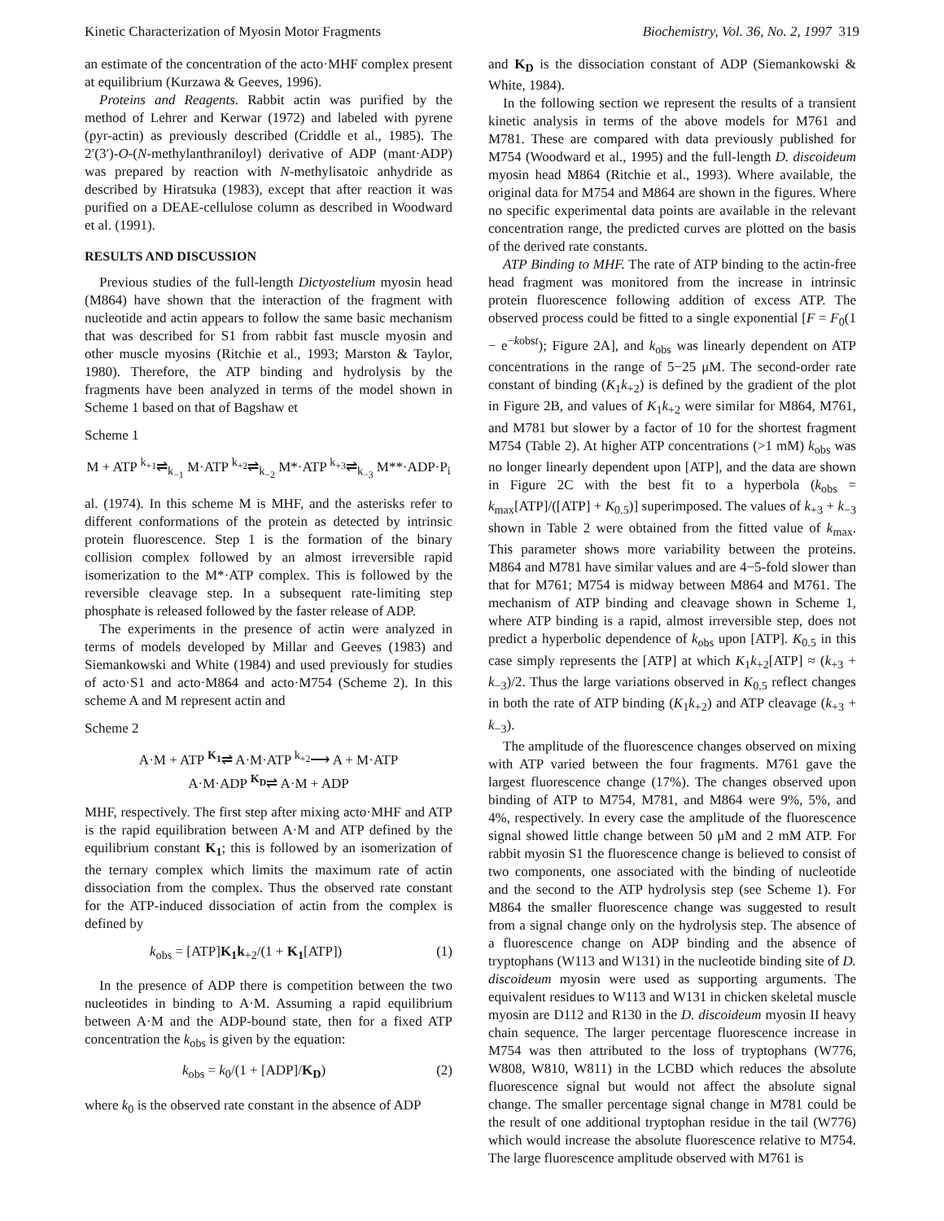Kinetic Characterization of Myosin Motor Fragments Biochemistry, Vol. 36, No. 2, 1997 319
an estimate of the concentration of the acto·MHF complex present at equilibrium (Kurzawa & Geeves, 1996).
Proteins and Reagents. Rabbit actin was purified by the method of Lehrer and Kerwar (1972) and labeled with pyrene (pyr-actin) as previously described (Criddle et al., 1985). The 2′(3′)-O-(N-methylanthraniloyl) derivative of ADP (mant·ADP) was prepared by reaction with N-methylisatoic anhydride as described by Hiratsuka (1983), except that after reaction it was purified on a DEAE-cellulose column as described in Woodward et al. (1991).
RESULTS AND DISCUSSION
Previous studies of the full-length Dictyostelium myosin head (M864) have shown that the interaction of the fragment with nucleotide and actin appears to follow the same basic mechanism that was described for S1 from rabbit fast muscle myosin and other muscle myosins (Ritchie et al., 1993; Marston & Taylor, 1980). Therefore, the ATP binding and hydrolysis by the fragments have been analyzed in terms of the model shown in Scheme 1 based on that of Bagshaw et
Scheme 1
M + ATP <sup>k<sub>+1</sub></sup>⇌<sub>k<sub>−1</sub></sub> M·ATP <sup>k<sub>+2</sub></sup>⇌<sub>k<sub>−2</sub></sub> M*·ATP <sup>k<sub>+3</sub></sup>⇌<sub>k<sub>−3</sub></sub> M**·ADP·P<sub>i</sub>
al. (1974). In this scheme M is MHF, and the asterisks refer to different conformations of the protein as detected by intrinsic protein fluorescence. Step 1 is the formation of the binary collision complex followed by an almost irreversible rapid isomerization to the M*·ATP complex. This is followed by the reversible cleavage step. In a subsequent rate-limiting step phosphate is released followed by the faster release of ADP.
The experiments in the presence of actin were analyzed in terms of models developed by Millar and Geeves (1983) and Siemankowski and White (1984) and used previously for studies of acto·S1 and acto·M864 and acto·M754 (Scheme 2). In this scheme A and M represent actin and
Scheme 2
A·M + ATP <sup>K<sub>1</sub></sup>⇌ A·M·ATP <sup>k<sub>+2</sub></sup>⟶ A + M·ATP
A·M·ADP <sup>K<sub>D</sub></sup>⇌ A·M + ADP
MHF, respectively. The first step after mixing acto·MHF and ATP is the rapid equilibration between A·M and ATP defined by the equilibrium constant K<sub>1</sub>; this is followed by an isomerization of the ternary complex which limits the maximum rate of actin dissociation from the complex. Thus the observed rate constant for the ATP-induced dissociation of actin from the complex is defined by
k<sub>obs</sub> = [ATP]K<sub>1</sub>k<sub>+2</sub>/(1 + K<sub>1</sub>[ATP]) (1)
In the presence of ADP there is competition between the two nucleotides in binding to A·M. Assuming a rapid equilibrium between A·M and the ADP-bound state, then for a fixed ATP concentration the k<sub>obs</sub> is given by the equation:
k<sub>obs</sub> = k<sub>0</sub>/(1 + [ADP]/K<sub>D</sub>) (2)
where k<sub>0</sub> is the observed rate constant in the absence of ADP
and K<sub>D</sub> is the dissociation constant of ADP (Siemankowski & White, 1984).
In the following section we represent the results of a transient kinetic analysis in terms of the above models for M761 and M781. These are compared with data previously published for M754 (Woodward et al., 1995) and the full-length D. discoideum myosin head M864 (Ritchie et al., 1993). Where available, the original data for M754 and M864 are shown in the figures. Where no specific experimental data points are available in the relevant concentration range, the predicted curves are plotted on the basis of the derived rate constants.
ATP Binding to MHF. The rate of ATP binding to the actin-free head fragment was monitored from the increase in intrinsic protein fluorescence following addition of excess ATP. The observed process could be fitted to a single exponential [F = F<sub>0</sub>(1 − e<sup>−kobst</sup>); Figure 2A], and k<sub>obs</sub> was linearly dependent on ATP concentrations in the range of 5−25 μM. The second-order rate constant of binding (K<sub>1</sub>k<sub>+2</sub>) is defined by the gradient of the plot in Figure 2B, and values of K<sub>1</sub>k<sub>+2</sub> were similar for M864, M761, and M781 but slower by a factor of 10 for the shortest fragment M754 (Table 2). At higher ATP concentrations (>1 mM) k<sub>obs</sub> was no longer linearly dependent upon [ATP], and the data are shown in Figure 2C with the best fit to a hyperbola (k<sub>obs</sub> = k<sub>max</sub>[ATP]/([ATP] + K<sub>0.5</sub>)] superimposed. The values of k<sub>+3</sub> + k<sub>−3</sub> shown in Table 2 were obtained from the fitted value of k<sub>max</sub>. This parameter shows more variability between the proteins. M864 and M781 have similar values and are 4−5-fold slower than that for M761; M754 is midway between M864 and M761. The mechanism of ATP binding and cleavage shown in Scheme 1, where ATP binding is a rapid, almost irreversible step, does not predict a hyperbolic dependence of k<sub>obs</sub> upon [ATP]. K<sub>0.5</sub> in this case simply represents the [ATP] at which K<sub>1</sub>k<sub>+2</sub>[ATP] ≈ (k<sub>+3</sub> + k<sub>−3</sub>)/2. Thus the large variations observed in K<sub>0.5</sub> reflect changes in both the rate of ATP binding (K<sub>1</sub>k<sub>+2</sub>) and ATP cleavage (k<sub>+3</sub> + k<sub>−3</sub>).
The amplitude of the fluorescence changes observed on mixing with ATP varied between the four fragments. M761 gave the largest fluorescence change (17%). The changes observed upon binding of ATP to M754, M781, and M864 were 9%, 5%, and 4%, respectively. In every case the amplitude of the fluorescence signal showed little change between 50 μM and 2 mM ATP. For rabbit myosin S1 the fluorescence change is believed to consist of two components, one associated with the binding of nucleotide and the second to the ATP hydrolysis step (see Scheme 1). For M864 the smaller fluorescence change was suggested to result from a signal change only on the hydrolysis step. The absence of a fluorescence change on ADP binding and the absence of tryptophans (W113 and W131) in the nucleotide binding site of D. discoideum myosin were used as supporting arguments. The equivalent residues to W113 and W131 in chicken skeletal muscle myosin are D112 and R130 in the D. discoideum myosin II heavy chain sequence. The larger percentage fluorescence increase in M754 was then attributed to the loss of tryptophans (W776, W808, W810, W811) in the LCBD which reduces the absolute fluorescence signal but would not affect the absolute signal change. The smaller percentage signal change in M781 could be the result of one additional tryptophan residue in the tail (W776) which would increase the absolute fluorescence relative to M754. The large fluorescence amplitude observed with M761 is